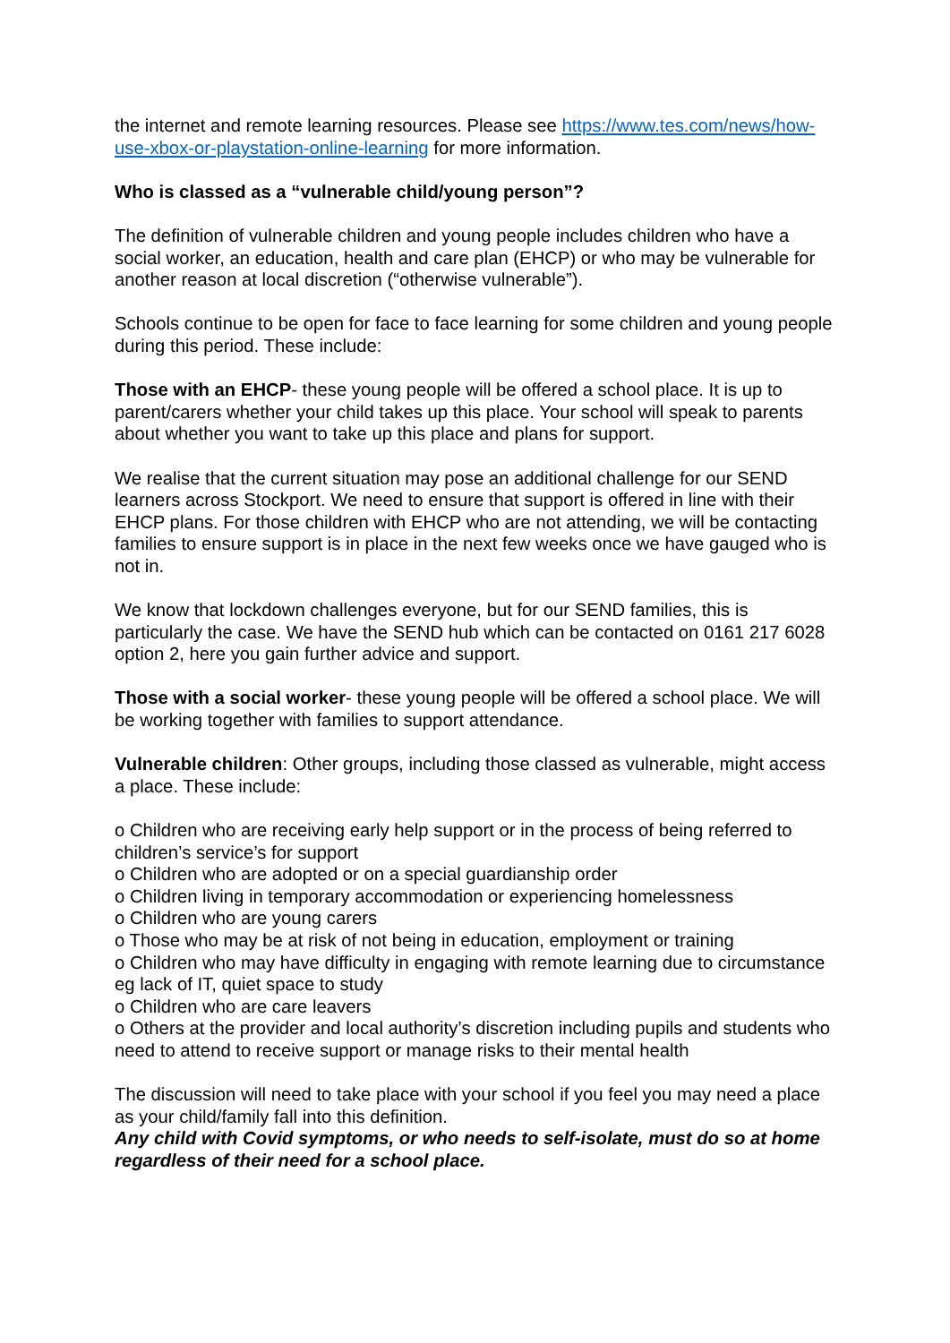the internet and remote learning resources. Please see https://www.tes.com/news/how-use-xbox-or-playstation-online-learning for more information.
Who is classed as a “vulnerable child/young person”?
The definition of vulnerable children and young people includes children who have a social worker, an education, health and care plan (EHCP) or who may be vulnerable for another reason at local discretion (“otherwise vulnerable”).
Schools continue to be open for face to face learning for some children and young people during this period. These include:
Those with an EHCP- these young people will be offered a school place. It is up to parent/carers whether your child takes up this place. Your school will speak to parents about whether you want to take up this place and plans for support.
We realise that the current situation may pose an additional challenge for our SEND learners across Stockport. We need to ensure that support is offered in line with their EHCP plans. For those children with EHCP who are not attending, we will be contacting families to ensure support is in place in the next few weeks once we have gauged who is not in.
We know that lockdown challenges everyone, but for our SEND families, this is particularly the case. We have the SEND hub which can be contacted on 0161 217 6028 option 2, here you gain further advice and support.
Those with a social worker- these young people will be offered a school place. We will be working together with families to support attendance.
Vulnerable children: Other groups, including those classed as vulnerable, might access a place. These include:
o Children who are receiving early help support or in the process of being referred to children’s service’s for support
o Children who are adopted or on a special guardianship order
o Children living in temporary accommodation or experiencing homelessness
o Children who are young carers
o Those who may be at risk of not being in education, employment or training
o Children who may have difficulty in engaging with remote learning due to circumstance eg lack of IT, quiet space to study
o Children who are care leavers
o Others at the provider and local authority’s discretion including pupils and students who need to attend to receive support or manage risks to their mental health
The discussion will need to take place with your school if you feel you may need a place as your child/family fall into this definition.
Any child with Covid symptoms, or who needs to self-isolate, must do so at home regardless of their need for a school place.